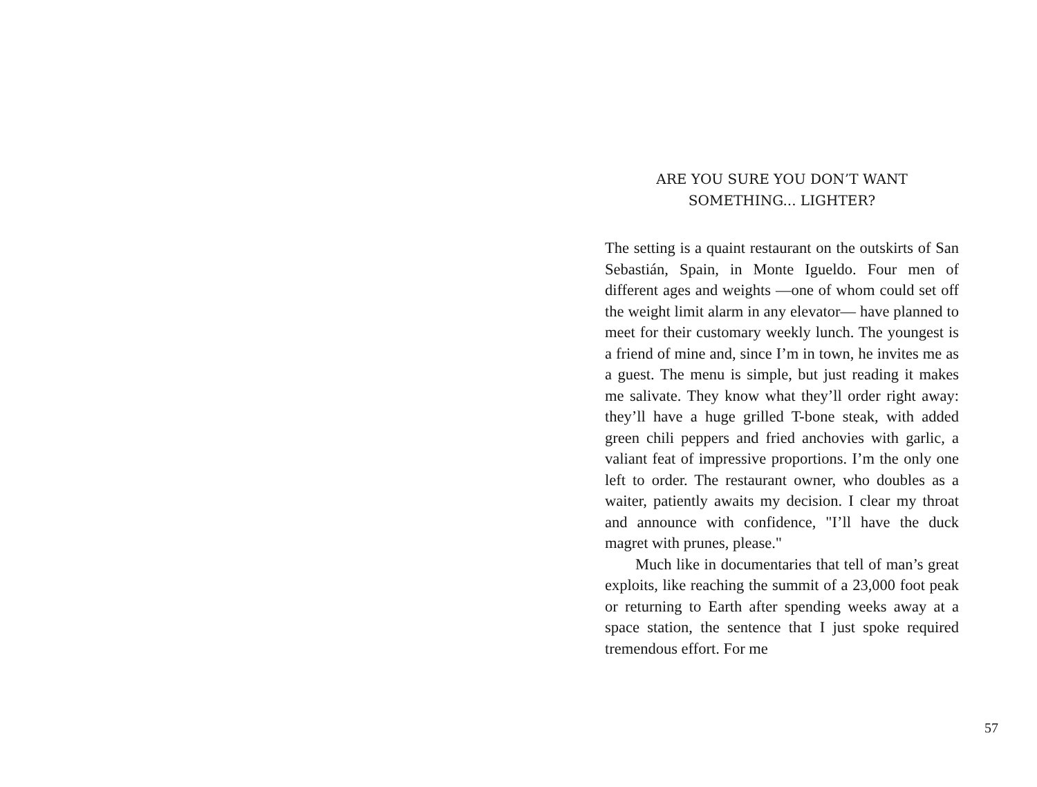ARE YOU SURE YOU DON’T WANT
SOMETHING... LIGHTER?
The setting is a quaint restaurant on the outskirts of San Sebastián, Spain, in Monte Igueldo. Four men of different ages and weights —one of whom could set off the weight limit alarm in any elevator— have planned to meet for their customary weekly lunch. The youngest is a friend of mine and, since I’m in town, he invites me as a guest. The menu is simple, but just reading it makes me salivate. They know what they’ll order right away: they’ll have a huge grilled T-bone steak, with added green chili peppers and fried anchovies with garlic, a valiant feat of impressive proportions. I’m the only one left to order. The restaurant owner, who doubles as a waiter, patiently awaits my decision. I clear my throat and announce with confidence, "I’ll have the duck magret with prunes, please."
Much like in documentaries that tell of man’s great exploits, like reaching the summit of a 23,000 foot peak or returning to Earth after spending weeks away at a space station, the sentence that I just spoke required tremendous effort. For me
57